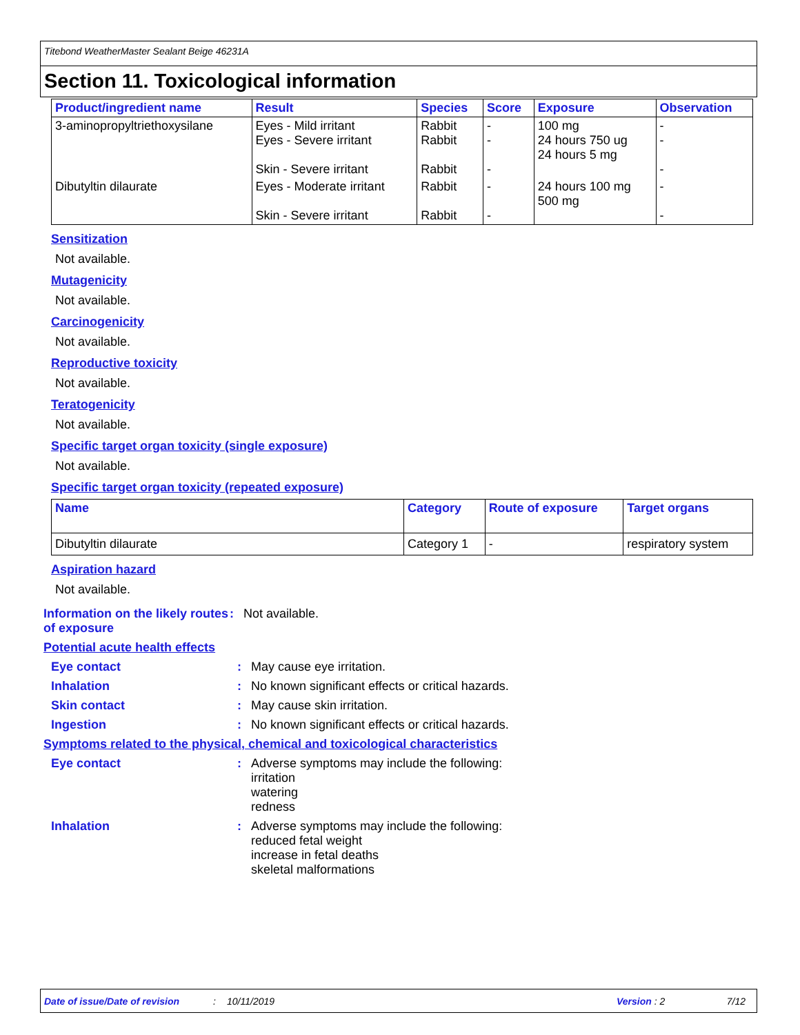Titebond WeatherMaster Sealant Beige 46231A
Section 11. Toxicological information
| Product/ingredient name | Result | Species | Score | Exposure | Observation |
| --- | --- | --- | --- | --- | --- |
| 3-aminopropyltriethoxysilane | Eyes - Mild irritant Eyes - Severe irritant Skin - Severe irritant | Rabbit Rabbit Rabbit | - - - | 100 mg 24 hours 750 ug 24 hours 5 mg | - - - |
| Dibutyltin dilaurate | Eyes - Moderate irritant Skin - Severe irritant | Rabbit Rabbit | - - | 24 hours 100 mg 500 mg | - - |
Sensitization
Not available.
Mutagenicity
Not available.
Carcinogenicity
Not available.
Reproductive toxicity
Not available.
Teratogenicity
Not available.
Specific target organ toxicity (single exposure)
Not available.
Specific target organ toxicity (repeated exposure)
| Name | Category | Route of exposure | Target organs |
| --- | --- | --- | --- |
| Dibutyltin dilaurate | Category 1 | - | respiratory system |
Aspiration hazard
Not available.
Information on the likely routes of exposure
: Not available.
Potential acute health effects
Eye contact : May cause eye irritation.
Inhalation : No known significant effects or critical hazards.
Skin contact : May cause skin irritation.
Ingestion : No known significant effects or critical hazards.
Symptoms related to the physical, chemical and toxicological characteristics
Eye contact : Adverse symptoms may include the following:
irritation
watering
redness
Inhalation : Adverse symptoms may include the following:
reduced fetal weight
increase in fetal deaths
skeletal malformations
Date of issue/Date of revision: 10/11/2019 Version : 2 7/12